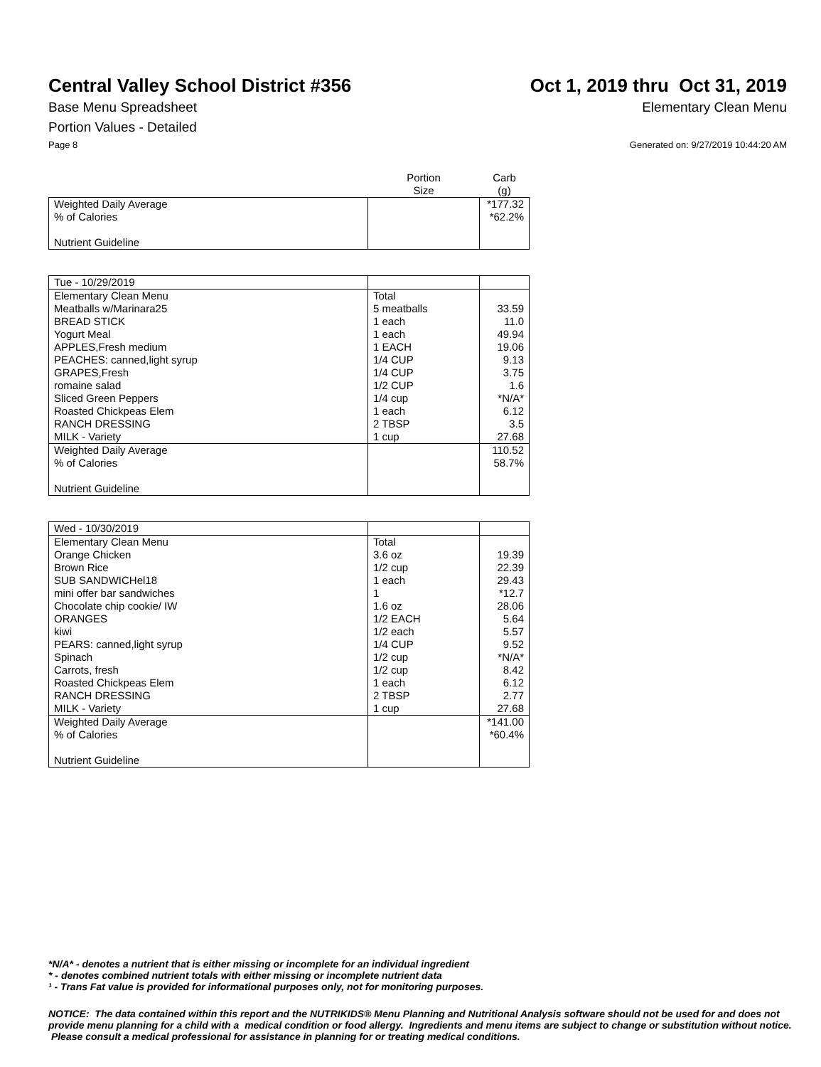Central Valley School District #356
Oct 1, 2019 thru Oct 31, 2019
Base Menu Spreadsheet Elementary Clean Menu
Portion Values - Detailed
Page 8 Generated on: 9/27/2019 10:44:20 AM
| | Portion Size | Carb (g) |
| --- | --- | --- |
| Weighted Daily Average % of Calories Nutrient Guideline | | *177.32 *62.2% |
| Tue - 10/29/2019 | | |
| Elementary Clean Menu | Total | |
| Meatballs w/Marinara25 | 5 meatballs | 33.59 |
| BREAD STICK | 1 each | 11.0 |
| Yogurt Meal | 1 each | 49.94 |
| APPLES,Fresh medium | 1 EACH | 19.06 |
| PEACHES: canned,light syrup | 1/4 CUP | 9.13 |
| GRAPES,Fresh | 1/4 CUP | 3.75 |
| romaine salad | 1/2 CUP | 1.6 |
| Sliced Green Peppers | 1/4 cup | *N/A* |
| Roasted Chickpeas Elem | 1 each | 6.12 |
| RANCH DRESSING | 2 TBSP | 3.5 |
| MILK - Variety | 1 cup | 27.68 |
| Weighted Daily Average % of Calories Nutrient Guideline | | 110.52 58.7% |
| Wed - 10/30/2019 | | |
| Elementary Clean Menu | Total | |
| Orange Chicken | 3.6 oz | 19.39 |
| Brown Rice | 1/2 cup | 22.39 |
| SUB SANDWICHel18 | 1 each | 29.43 |
| mini offer bar sandwiches | 1 | *12.7 |
| Chocolate chip cookie/ IW | 1.6 oz | 28.06 |
| ORANGES | 1/2 EACH | 5.64 |
| kiwi | 1/2 each | 5.57 |
| PEARS: canned,light syrup | 1/4 CUP | 9.52 |
| Spinach | 1/2 cup | *N/A* |
| Carrots, fresh | 1/2 cup | 8.42 |
| Roasted Chickpeas Elem | 1 each | 6.12 |
| RANCH DRESSING | 2 TBSP | 2.77 |
| MILK - Variety | 1 cup | 27.68 |
| Weighted Daily Average % of Calories Nutrient Guideline | | *141.00 *60.4% |
*N/A* - denotes a nutrient that is either missing or incomplete for an individual ingredient
* - denotes combined nutrient totals with either missing or incomplete nutrient data
¹ - Trans Fat value is provided for informational purposes only, not for monitoring purposes.
NOTICE: The data contained within this report and the NUTRIKIDS® Menu Planning and Nutritional Analysis software should not be used for and does not provide menu planning for a child with a medical condition or food allergy. Ingredients and menu items are subject to change or substitution without notice. Please consult a medical professional for assistance in planning for or treating medical conditions.